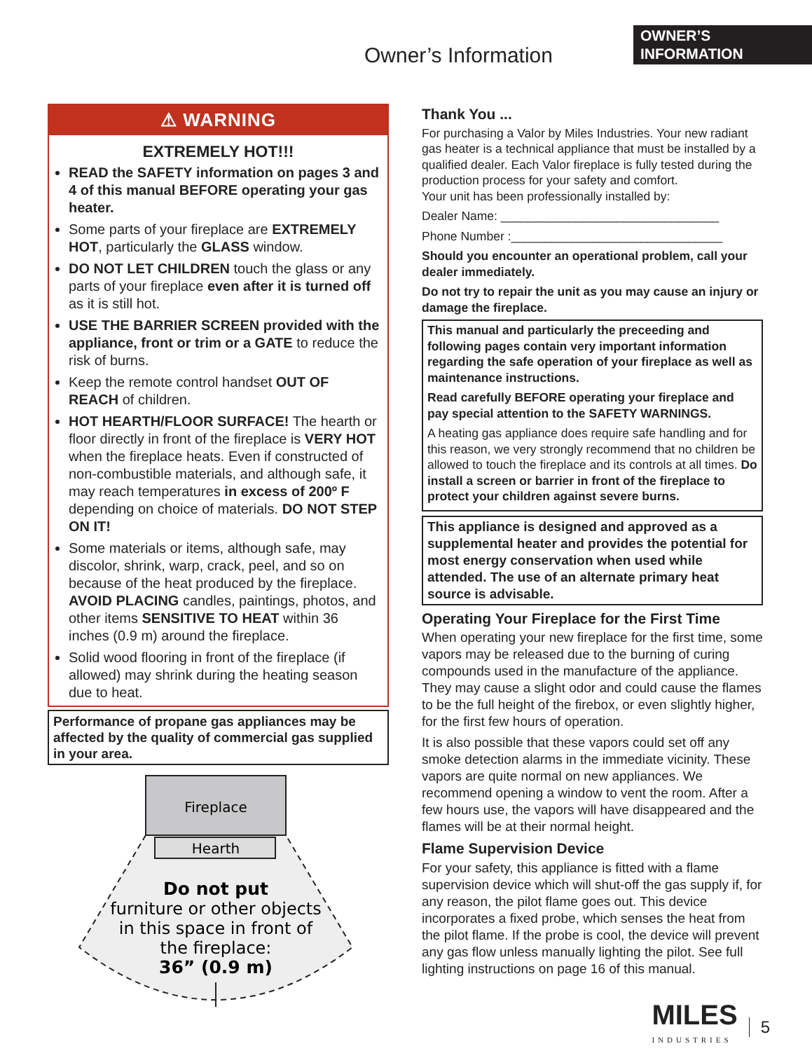OWNER’S
INFORMATION
Owner’s Information
⚠ WARNING
EXTREMELY HOT!!!
READ the SAFETY information on pages 3 and 4 of this manual BEFORE operating your gas heater.
Some parts of your fireplace are EXTREMELY HOT, particularly the GLASS window.
DO NOT LET CHILDREN touch the glass or any parts of your fireplace even after it is turned off as it is still hot.
USE THE BARRIER SCREEN provided with the appliance, front or trim or a GATE to reduce the risk of burns.
Keep the remote control handset OUT OF REACH of children.
HOT HEARTH/FLOOR SURFACE! The hearth or floor directly in front of the fireplace is VERY HOT when the fireplace heats. Even if constructed of non-combustible materials, and although safe, it may reach temperatures in excess of 200º F depending on choice of materials. DO NOT STEP ON IT!
Some materials or items, although safe, may discolor, shrink, warp, crack, peel, and so on because of the heat produced by the fireplace. AVOID PLACING candles, paintings, photos, and other items SENSITIVE TO HEAT within 36 inches (0.9 m) around the fireplace.
Solid wood flooring in front of the fireplace (if allowed) may shrink during the heating season due to heat.
Performance of propane gas appliances may be affected by the quality of commercial gas supplied in your area.
Fireplace
Hearth
Do not put
furniture or other objects
in this space in front of
the fireplace:
36” (0.9 m)
Thank You ...
For purchasing a Valor by Miles Industries. Your new radiant gas heater is a technical appliance that must be installed by a qualified dealer. Each Valor fireplace is fully tested during the production process for your safety and comfort.
Your unit has been professionally installed by:
Dealer Name: ________________________________
Phone Number :_______________________________
Should you encounter an operational problem, call your dealer immediately.
Do not try to repair the unit as you may cause an injury or damage the fireplace.
This manual and particularly the preceeding and following pages contain very important information regarding the safe operation of your fireplace as well as maintenance instructions.
Read carefully BEFORE operating your fireplace and pay special attention to the SAFETY WARNINGS.
A heating gas appliance does require safe handling and for this reason, we very strongly recommend that no children be allowed to touch the fireplace and its controls at all times. Do install a screen or barrier in front of the fireplace to protect your children against severe burns.
This appliance is designed and approved as a supplemental heater and provides the potential for most energy conservation when used while attended. The use of an alternate primary heat source is advisable.
Operating Your Fireplace for the First Time
When operating your new fireplace for the first time, some vapors may be released due to the burning of curing compounds used in the manufacture of the appliance. They may cause a slight odor and could cause the flames to be the full height of the firebox, or even slightly higher, for the first few hours of operation.
It is also possible that these vapors could set off any smoke detection alarms in the immediate vicinity. These vapors are quite normal on new appliances. We recommend opening a window to vent the room. After a few hours use, the vapors will have disappeared and the flames will be at their normal height.
Flame Supervision Device
For your safety, this appliance is fitted with a flame supervision device which will shut-off the gas supply if, for any reason, the pilot flame goes out. This device incorporates a fixed probe, which senses the heat from the pilot flame. If the probe is cool, the device will prevent any gas flow unless manually lighting the pilot. See full lighting instructions on page 16 of this manual.
MILES
INDUSTRIES
5